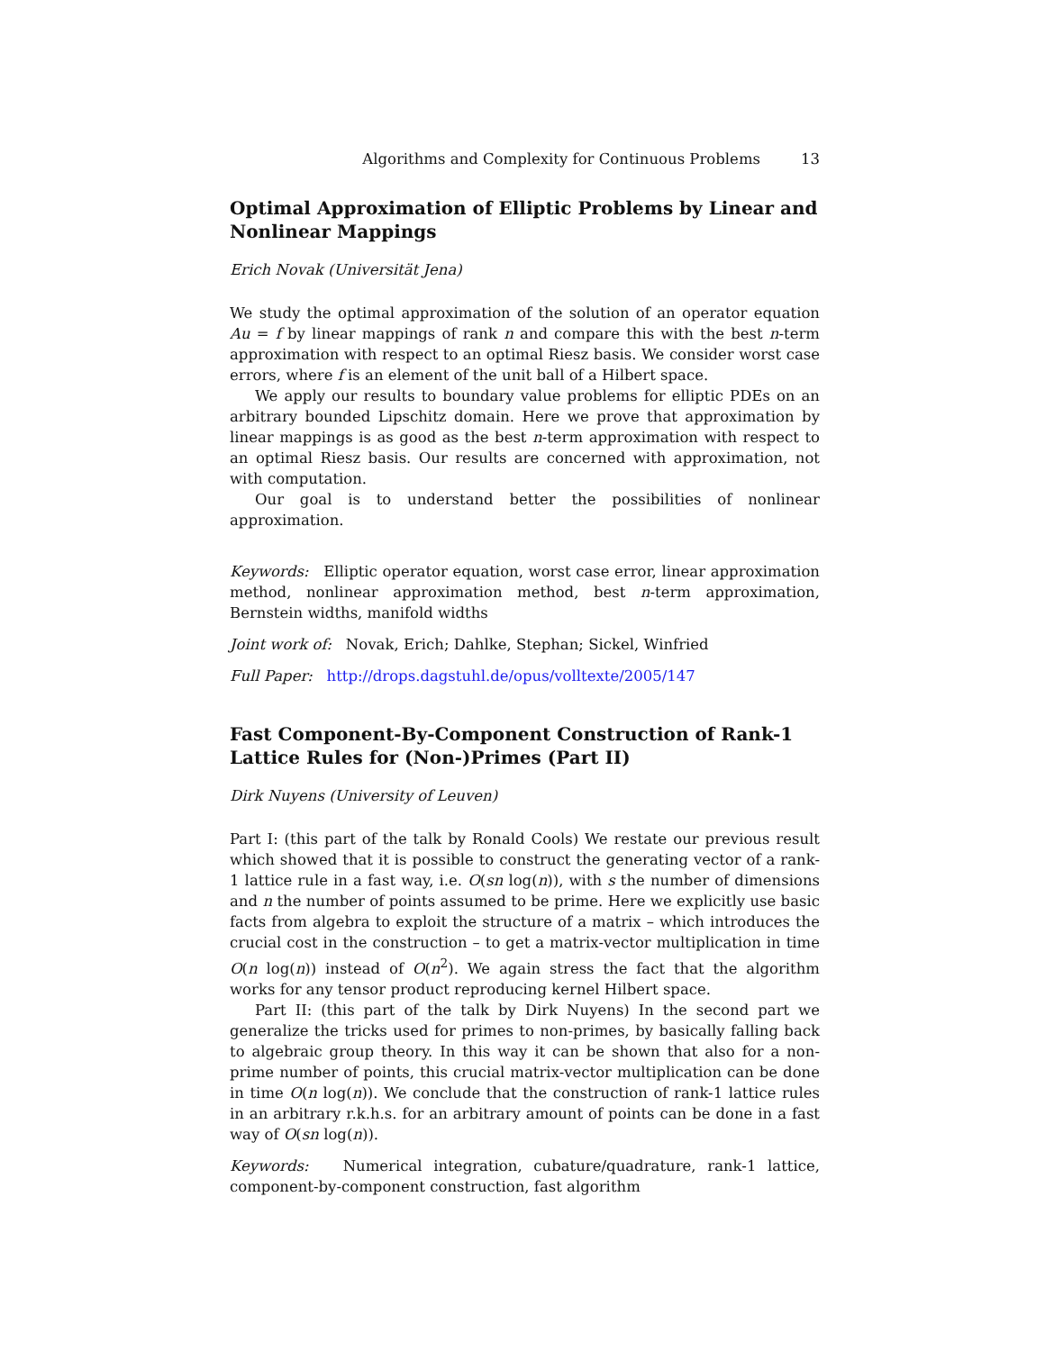Algorithms and Complexity for Continuous Problems 13
Optimal Approximation of Elliptic Problems by Linear and Nonlinear Mappings
Erich Novak (Universität Jena)
We study the optimal approximation of the solution of an operator equation Au = f by linear mappings of rank n and compare this with the best n-term approximation with respect to an optimal Riesz basis. We consider worst case errors, where f is an element of the unit ball of a Hilbert space.
We apply our results to boundary value problems for elliptic PDEs on an arbitrary bounded Lipschitz domain. Here we prove that approximation by linear mappings is as good as the best n-term approximation with respect to an optimal Riesz basis. Our results are concerned with approximation, not with computation.
Our goal is to understand better the possibilities of nonlinear approximation.
Keywords: Elliptic operator equation, worst case error, linear approximation method, nonlinear approximation method, best n-term approximation, Bernstein widths, manifold widths
Joint work of: Novak, Erich; Dahlke, Stephan; Sickel, Winfried
Full Paper: http://drops.dagstuhl.de/opus/volltexte/2005/147
Fast Component-By-Component Construction of Rank-1 Lattice Rules for (Non-)Primes (Part II)
Dirk Nuyens (University of Leuven)
Part I: (this part of the talk by Ronald Cools) We restate our previous result which showed that it is possible to construct the generating vector of a rank-1 lattice rule in a fast way, i.e. O(sn log(n)), with s the number of dimensions and n the number of points assumed to be prime. Here we explicitly use basic facts from algebra to exploit the structure of a matrix – which introduces the crucial cost in the construction – to get a matrix-vector multiplication in time O(n log(n)) instead of O(n<sup>2</sup>). We again stress the fact that the algorithm works for any tensor product reproducing kernel Hilbert space.
Part II: (this part of the talk by Dirk Nuyens) In the second part we generalize the tricks used for primes to non-primes, by basically falling back to algebraic group theory. In this way it can be shown that also for a non-prime number of points, this crucial matrix-vector multiplication can be done in time O(n log(n)). We conclude that the construction of rank-1 lattice rules in an arbitrary r.k.h.s. for an arbitrary amount of points can be done in a fast way of O(sn log(n)).
Keywords: Numerical integration, cubature/quadrature, rank-1 lattice, component-by-component construction, fast algorithm